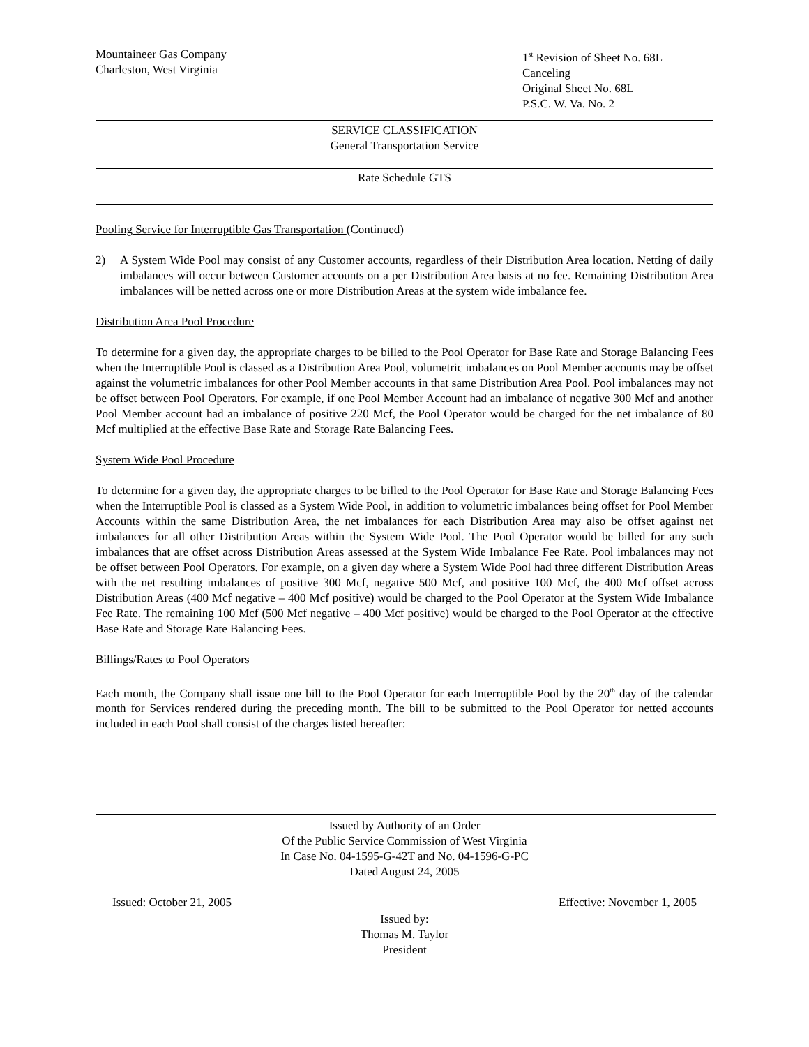Mountaineer Gas Company
Charleston, West Virginia
1<sup>st</sup> Revision of Sheet No. 68L
Canceling
Original Sheet No. 68L
P.S.C. W. Va. No. 2
SERVICE CLASSIFICATION
General Transportation Service
Rate Schedule GTS
Pooling Service for Interruptible Gas Transportation (Continued)
2) A System Wide Pool may consist of any Customer accounts, regardless of their Distribution Area location. Netting of daily imbalances will occur between Customer accounts on a per Distribution Area basis at no fee. Remaining Distribution Area imbalances will be netted across one or more Distribution Areas at the system wide imbalance fee.
Distribution Area Pool Procedure
To determine for a given day, the appropriate charges to be billed to the Pool Operator for Base Rate and Storage Balancing Fees when the Interruptible Pool is classed as a Distribution Area Pool, volumetric imbalances on Pool Member accounts may be offset against the volumetric imbalances for other Pool Member accounts in that same Distribution Area Pool. Pool imbalances may not be offset between Pool Operators. For example, if one Pool Member Account had an imbalance of negative 300 Mcf and another Pool Member account had an imbalance of positive 220 Mcf, the Pool Operator would be charged for the net imbalance of 80 Mcf multiplied at the effective Base Rate and Storage Rate Balancing Fees.
System Wide Pool Procedure
To determine for a given day, the appropriate charges to be billed to the Pool Operator for Base Rate and Storage Balancing Fees when the Interruptible Pool is classed as a System Wide Pool, in addition to volumetric imbalances being offset for Pool Member Accounts within the same Distribution Area, the net imbalances for each Distribution Area may also be offset against net imbalances for all other Distribution Areas within the System Wide Pool. The Pool Operator would be billed for any such imbalances that are offset across Distribution Areas assessed at the System Wide Imbalance Fee Rate. Pool imbalances may not be offset between Pool Operators. For example, on a given day where a System Wide Pool had three different Distribution Areas with the net resulting imbalances of positive 300 Mcf, negative 500 Mcf, and positive 100 Mcf, the 400 Mcf offset across Distribution Areas (400 Mcf negative – 400 Mcf positive) would be charged to the Pool Operator at the System Wide Imbalance Fee Rate. The remaining 100 Mcf (500 Mcf negative – 400 Mcf positive) would be charged to the Pool Operator at the effective Base Rate and Storage Rate Balancing Fees.
Billings/Rates to Pool Operators
Each month, the Company shall issue one bill to the Pool Operator for each Interruptible Pool by the 20<sup>th</sup> day of the calendar month for Services rendered during the preceding month. The bill to be submitted to the Pool Operator for netted accounts included in each Pool shall consist of the charges listed hereafter:
Issued by Authority of an Order
Of the Public Service Commission of West Virginia
In Case No. 04-1595-G-42T and No. 04-1596-G-PC
Dated August 24, 2005
Issued: October 21, 2005 Effective: November 1, 2005
Issued by:
Thomas M. Taylor
President